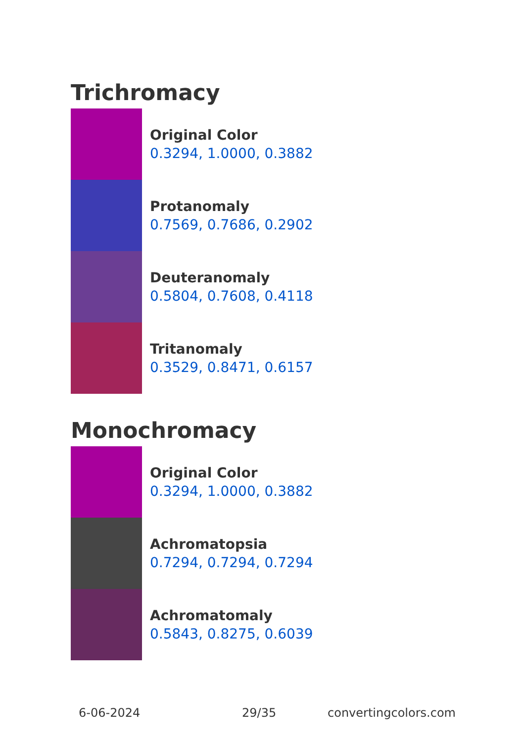Trichromacy
Original Color
0.3294, 1.0000, 0.3882
Protanomaly
0.7569, 0.7686, 0.2902
Deuteranomaly
0.5804, 0.7608, 0.4118
Tritanomaly
0.3529, 0.8471, 0.6157
Monochromacy
Original Color
0.3294, 1.0000, 0.3882
Achromatopsia
0.7294, 0.7294, 0.7294
Achromatomaly
0.5843, 0.8275, 0.6039
6-06-2024 29/35 convertingcolors.com